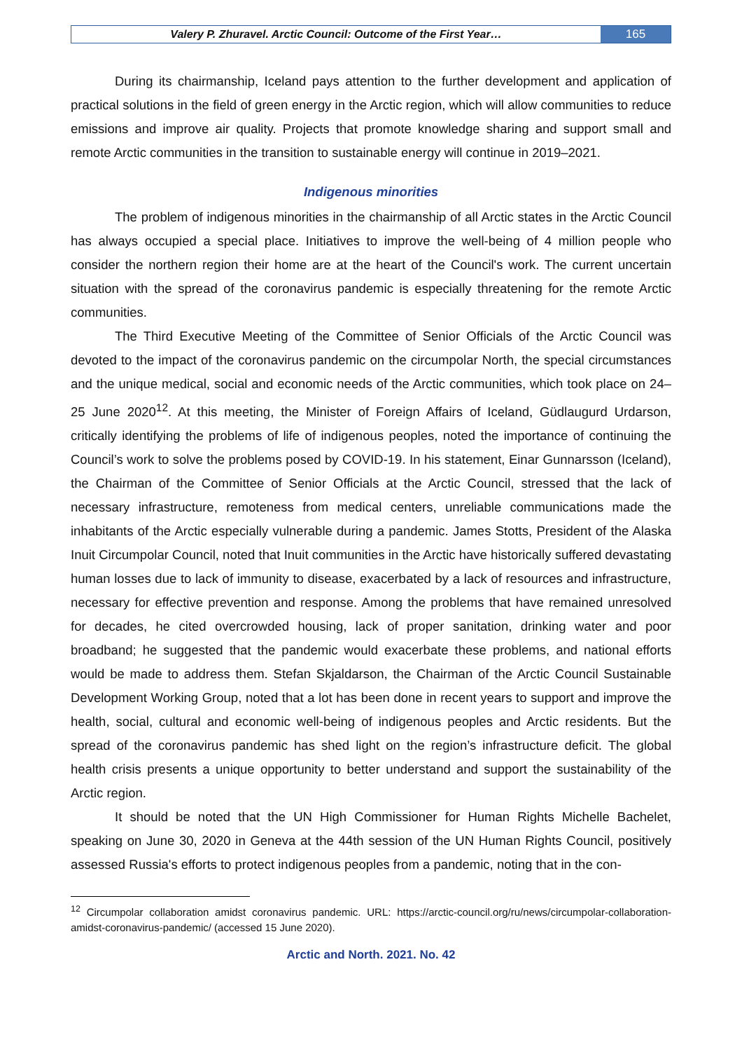Valery P. Zhuravel. Arctic Council: Outcome of the First Year…
165
During its chairmanship, Iceland pays attention to the further development and application of practical solutions in the field of green energy in the Arctic region, which will allow communities to reduce emissions and improve air quality. Projects that promote knowledge sharing and support small and remote Arctic communities in the transition to sustainable energy will continue in 2019–2021.
Indigenous minorities
The problem of indigenous minorities in the chairmanship of all Arctic states in the Arctic Council has always occupied a special place. Initiatives to improve the well-being of 4 million people who consider the northern region their home are at the heart of the Council's work. The current uncertain situation with the spread of the coronavirus pandemic is especially threatening for the remote Arctic communities.
The Third Executive Meeting of the Committee of Senior Officials of the Arctic Council was devoted to the impact of the coronavirus pandemic on the circumpolar North, the special circumstances and the unique medical, social and economic needs of the Arctic communities, which took place on 24–25 June 2020<sup>12</sup>. At this meeting, the Minister of Foreign Affairs of Iceland, Güdlaugurd Urdarson, critically identifying the problems of life of indigenous peoples, noted the importance of continuing the Council’s work to solve the problems posed by COVID-19. In his statement, Einar Gunnarsson (Iceland), the Chairman of the Committee of Senior Officials at the Arctic Council, stressed that the lack of necessary infrastructure, remoteness from medical centers, unreliable communications made the inhabitants of the Arctic especially vulnerable during a pandemic. James Stotts, President of the Alaska Inuit Circumpolar Council, noted that Inuit communities in the Arctic have historically suffered devastating human losses due to lack of immunity to disease, exacerbated by a lack of resources and infrastructure, necessary for effective prevention and response. Among the problems that have remained unresolved for decades, he cited overcrowded housing, lack of proper sanitation, drinking water and poor broadband; he suggested that the pandemic would exacerbate these problems, and national efforts would be made to address them. Stefan Skjaldarson, the Chairman of the Arctic Council Sustainable Development Working Group, noted that a lot has been done in recent years to support and improve the health, social, cultural and economic well-being of indigenous peoples and Arctic residents. But the spread of the coronavirus pandemic has shed light on the region’s infrastructure deficit. The global health crisis presents a unique opportunity to better understand and support the sustainability of the Arctic region.
It should be noted that the UN High Commissioner for Human Rights Michelle Bachelet, speaking on June 30, 2020 in Geneva at the 44th session of the UN Human Rights Council, positively assessed Russia's efforts to protect indigenous peoples from a pandemic, noting that in the con-
<sup>12</sup> Circumpolar collaboration amidst coronavirus pandemic. URL: https://arctic-council.org/ru/news/circumpolar-collaboration-amidst-coronavirus-pandemic/ (accessed 15 June 2020).
Arctic and North. 2021. No. 42